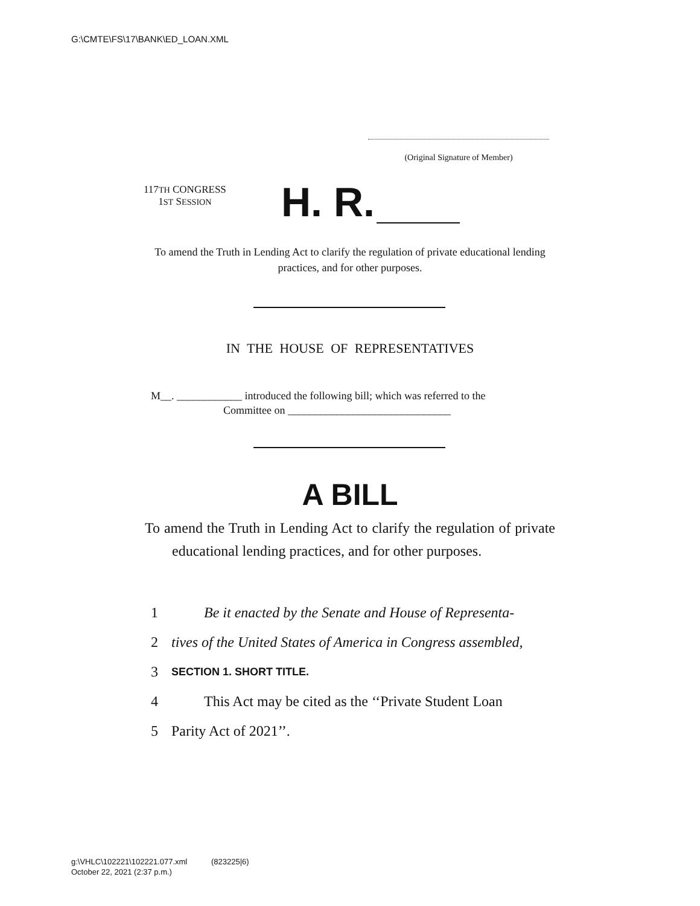G:\CMTE\FS\17\BANK\ED_LOAN.XML
(Original Signature of Member)
117TH CONGRESS
1ST SESSION
H. R.
To amend the Truth in Lending Act to clarify the regulation of private educational lending practices, and for other purposes.
IN THE HOUSE OF REPRESENTATIVES
M__. ____________ introduced the following bill; which was referred to the
Committee on ______________________________
A BILL
To amend the Truth in Lending Act to clarify the regulation of private educational lending practices, and for other purposes.
1 Be it enacted by the Senate and House of Representa-
2 tives of the United States of America in Congress assembled,
3 SECTION 1. SHORT TITLE.
4 This Act may be cited as the ‘‘Private Student Loan
5 Parity Act of 2021’’.
g:\VHLC\102221\102221.077.xml (823225|6)
October 22, 2021 (2:37 p.m.)